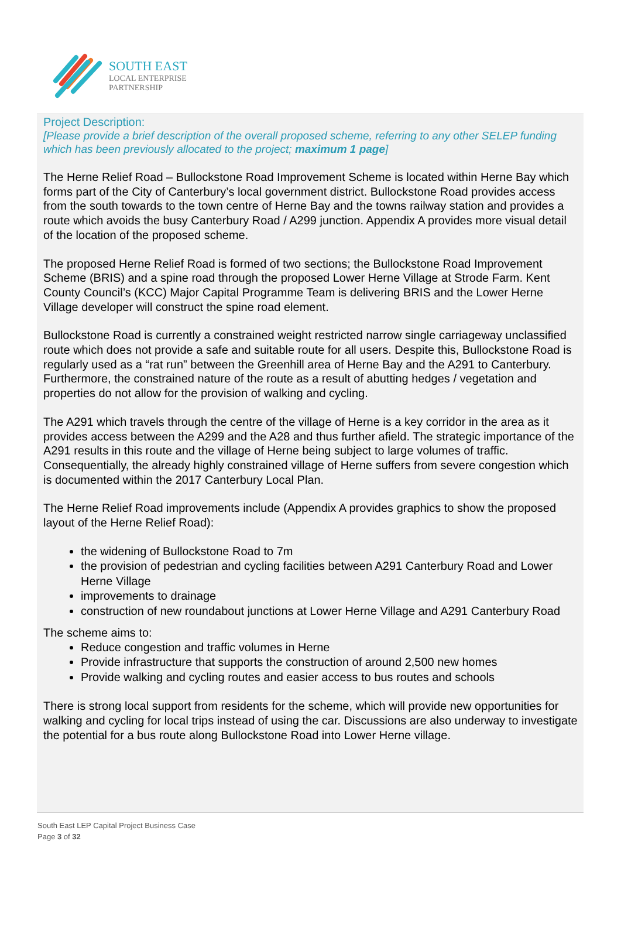SOUTH EAST
LOCAL ENTERPRISE
PARTNERSHIP
Project Description:
[Please provide a brief description of the overall proposed scheme, referring to any other SELEP funding which has been previously allocated to the project; maximum 1 page]
The Herne Relief Road – Bullockstone Road Improvement Scheme is located within Herne Bay which forms part of the City of Canterbury’s local government district. Bullockstone Road provides access from the south towards to the town centre of Herne Bay and the towns railway station and provides a route which avoids the busy Canterbury Road / A299 junction. Appendix A provides more visual detail of the location of the proposed scheme.
The proposed Herne Relief Road is formed of two sections; the Bullockstone Road Improvement Scheme (BRIS) and a spine road through the proposed Lower Herne Village at Strode Farm. Kent County Council’s (KCC) Major Capital Programme Team is delivering BRIS and the Lower Herne Village developer will construct the spine road element.
Bullockstone Road is currently a constrained weight restricted narrow single carriageway unclassified route which does not provide a safe and suitable route for all users. Despite this, Bullockstone Road is regularly used as a “rat run” between the Greenhill area of Herne Bay and the A291 to Canterbury. Furthermore, the constrained nature of the route as a result of abutting hedges / vegetation and properties do not allow for the provision of walking and cycling.
The A291 which travels through the centre of the village of Herne is a key corridor in the area as it provides access between the A299 and the A28 and thus further afield. The strategic importance of the A291 results in this route and the village of Herne being subject to large volumes of traffic. Consequentially, the already highly constrained village of Herne suffers from severe congestion which is documented within the 2017 Canterbury Local Plan.
The Herne Relief Road improvements include (Appendix A provides graphics to show the proposed layout of the Herne Relief Road):
the widening of Bullockstone Road to 7m
the provision of pedestrian and cycling facilities between A291 Canterbury Road and Lower Herne Village
improvements to drainage
construction of new roundabout junctions at Lower Herne Village and A291 Canterbury Road
The scheme aims to:
Reduce congestion and traffic volumes in Herne
Provide infrastructure that supports the construction of around 2,500 new homes
Provide walking and cycling routes and easier access to bus routes and schools
There is strong local support from residents for the scheme, which will provide new opportunities for walking and cycling for local trips instead of using the car. Discussions are also underway to investigate the potential for a bus route along Bullockstone Road into Lower Herne village.
South East LEP Capital Project Business Case
Page 3 of 32